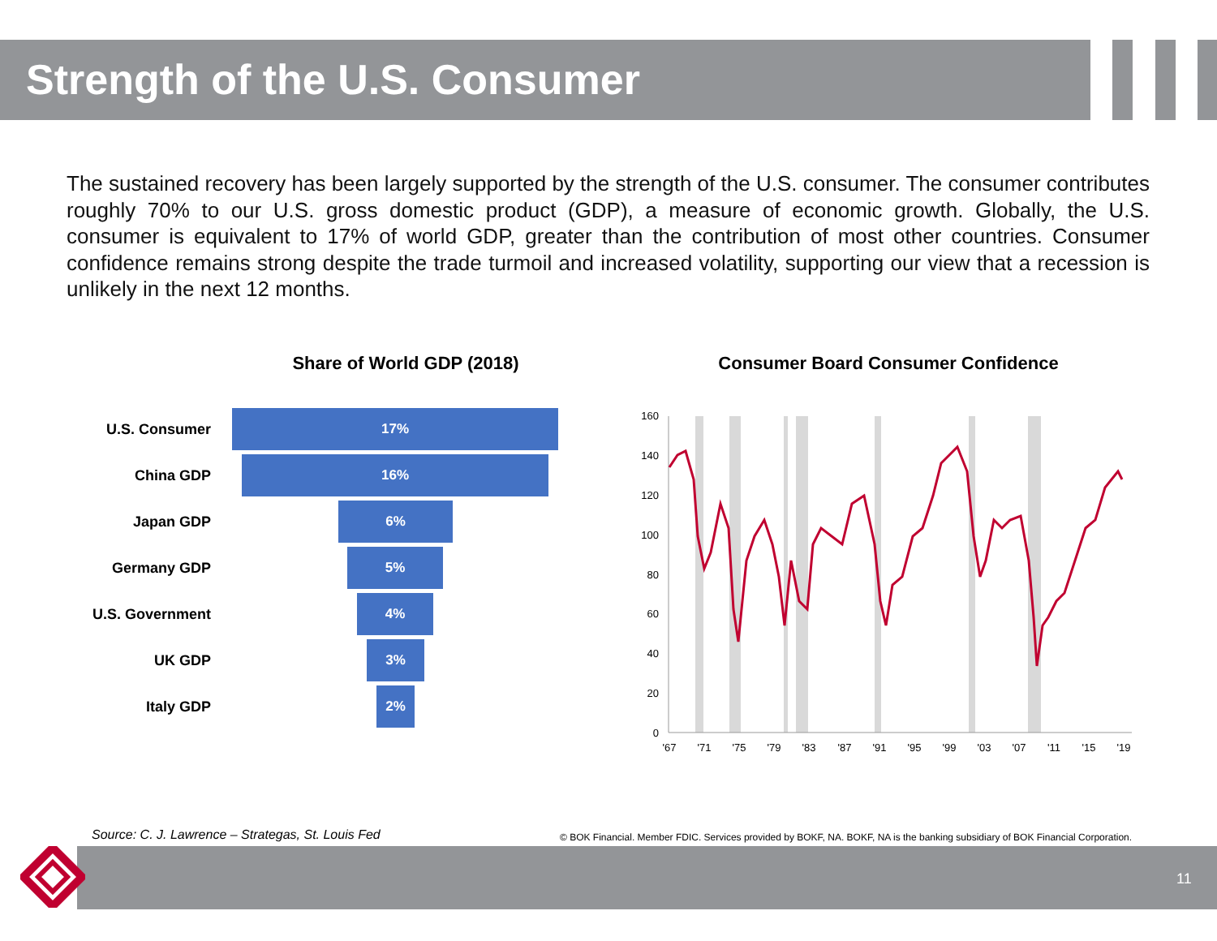Strength of the U.S. Consumer
The sustained recovery has been largely supported by the strength of the U.S. consumer. The consumer contributes roughly 70% to our U.S. gross domestic product (GDP), a measure of economic growth. Globally, the U.S. consumer is equivalent to 17% of world GDP, greater than the contribution of most other countries. Consumer confidence remains strong despite the trade turmoil and increased volatility, supporting our view that a recession is unlikely in the next 12 months.
Share of World GDP (2018)
U.S. Consumer
17%
China GDP
16%
Japan GDP
6%
Germany GDP
5%
U.S. Government
4%
UK GDP
3%
Italy GDP
2%
Consumer Board Consumer Confidence
160
140
120
100
80
60
40
20
0
'67
'71
'75
'79
'83
'87
'91
'95
'99
'03
'07
'11
'15
'19
Source: C. J. Lawrence – Strategas, St. Louis Fed
© BOK Financial. Member FDIC. Services provided by BOKF, NA. BOKF, NA is the banking subsidiary of BOK Financial Corporation.
11